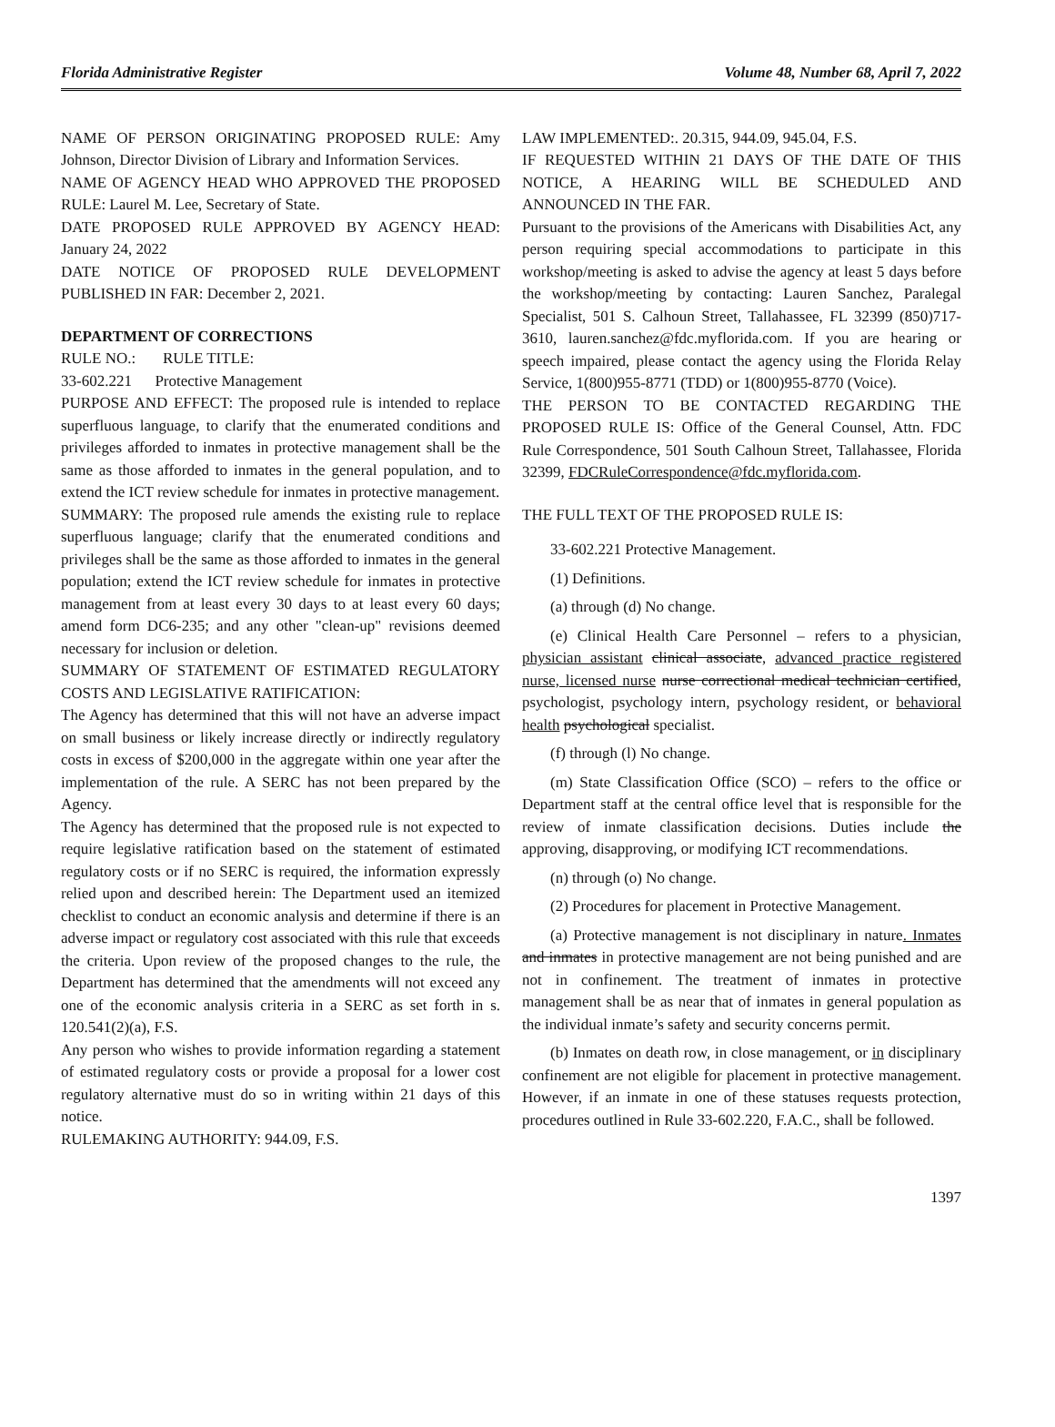Florida Administrative Register Volume 48, Number 68, April 7, 2022
NAME OF PERSON ORIGINATING PROPOSED RULE: Amy Johnson, Director Division of Library and Information Services.
NAME OF AGENCY HEAD WHO APPROVED THE PROPOSED RULE: Laurel M. Lee, Secretary of State.
DATE PROPOSED RULE APPROVED BY AGENCY HEAD: January 24, 2022
DATE NOTICE OF PROPOSED RULE DEVELOPMENT PUBLISHED IN FAR: December 2, 2021.
DEPARTMENT OF CORRECTIONS
RULE NO.: RULE TITLE:
33-602.221 Protective Management
PURPOSE AND EFFECT: The proposed rule is intended to replace superfluous language, to clarify that the enumerated conditions and privileges afforded to inmates in protective management shall be the same as those afforded to inmates in the general population, and to extend the ICT review schedule for inmates in protective management.
SUMMARY: The proposed rule amends the existing rule to replace superfluous language; clarify that the enumerated conditions and privileges shall be the same as those afforded to inmates in the general population; extend the ICT review schedule for inmates in protective management from at least every 30 days to at least every 60 days; amend form DC6-235; and any other "clean-up" revisions deemed necessary for inclusion or deletion.
SUMMARY OF STATEMENT OF ESTIMATED REGULATORY COSTS AND LEGISLATIVE RATIFICATION:
The Agency has determined that this will not have an adverse impact on small business or likely increase directly or indirectly regulatory costs in excess of $200,000 in the aggregate within one year after the implementation of the rule. A SERC has not been prepared by the Agency.
The Agency has determined that the proposed rule is not expected to require legislative ratification based on the statement of estimated regulatory costs or if no SERC is required, the information expressly relied upon and described herein: The Department used an itemized checklist to conduct an economic analysis and determine if there is an adverse impact or regulatory cost associated with this rule that exceeds the criteria. Upon review of the proposed changes to the rule, the Department has determined that the amendments will not exceed any one of the economic analysis criteria in a SERC as set forth in s. 120.541(2)(a), F.S.
Any person who wishes to provide information regarding a statement of estimated regulatory costs or provide a proposal for a lower cost regulatory alternative must do so in writing within 21 days of this notice.
RULEMAKING AUTHORITY: 944.09, F.S.
LAW IMPLEMENTED:. 20.315, 944.09, 945.04, F.S.
IF REQUESTED WITHIN 21 DAYS OF THE DATE OF THIS NOTICE, A HEARING WILL BE SCHEDULED AND ANNOUNCED IN THE FAR.
Pursuant to the provisions of the Americans with Disabilities Act, any person requiring special accommodations to participate in this workshop/meeting is asked to advise the agency at least 5 days before the workshop/meeting by contacting: Lauren Sanchez, Paralegal Specialist, 501 S. Calhoun Street, Tallahassee, FL 32399 (850)717-3610, lauren.sanchez@fdc.myflorida.com. If you are hearing or speech impaired, please contact the agency using the Florida Relay Service, 1(800)955-8771 (TDD) or 1(800)955-8770 (Voice).
THE PERSON TO BE CONTACTED REGARDING THE PROPOSED RULE IS: Office of the General Counsel, Attn. FDC Rule Correspondence, 501 South Calhoun Street, Tallahassee, Florida 32399, FDCRuleCorrespondence@fdc.myflorida.com.
THE FULL TEXT OF THE PROPOSED RULE IS:
33-602.221 Protective Management.
(1) Definitions.
(a) through (d) No change.
(e) Clinical Health Care Personnel – refers to a physician, physician assistant clinical associate, advanced practice registered nurse, licensed nurse nurse correctional medical technician certified, psychologist, psychology intern, psychology resident, or behavioral health psychological specialist.
(f) through (l) No change.
(m) State Classification Office (SCO) – refers to the office or Department staff at the central office level that is responsible for the review of inmate classification decisions. Duties include the approving, disapproving, or modifying ICT recommendations.
(n) through (o) No change.
(2) Procedures for placement in Protective Management.
(a) Protective management is not disciplinary in nature. Inmates and inmates in protective management are not being punished and are not in confinement. The treatment of inmates in protective management shall be as near that of inmates in general population as the individual inmate’s safety and security concerns permit.
(b) Inmates on death row, in close management, or in disciplinary confinement are not eligible for placement in protective management. However, if an inmate in one of these statuses requests protection, procedures outlined in Rule 33-602.220, F.A.C., shall be followed.
1397